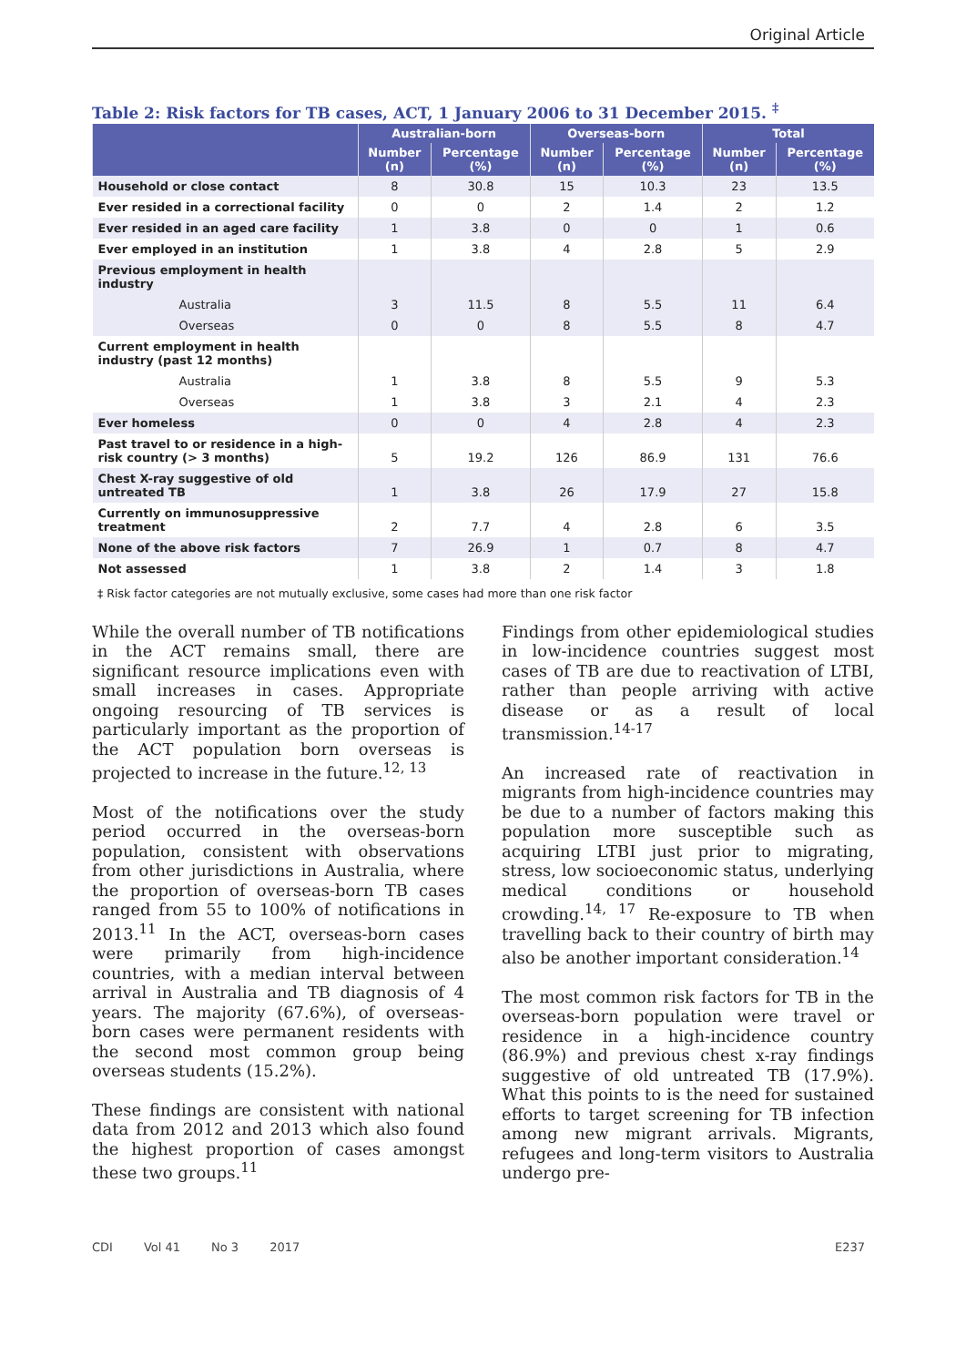Original Article
Table 2: Risk factors for TB cases, ACT, 1 January 2006 to 31 December 2015. <sup>‡</sup>
| | Australian-born | | Overseas-born | | Total | |
| --- | --- | --- | --- | --- | --- | --- |
| | Number (n) | Percentage (%) | Number (n) | Percentage (%) | Number (n) | Percentage (%) |
| Household or close contact | 8 | 30.8 | 15 | 10.3 | 23 | 13.5 |
| Ever resided in a correctional facility | 0 | 0 | 2 | 1.4 | 2 | 1.2 |
| Ever resided in an aged care facility | 1 | 3.8 | 0 | 0 | 1 | 0.6 |
| Ever employed in an institution | 1 | 3.8 | 4 | 2.8 | 5 | 2.9 |
| Previous employment in health industry | | | | | | |
| Australia | 3 | 11.5 | 8 | 5.5 | 11 | 6.4 |
| Overseas | 0 | 0 | 8 | 5.5 | 8 | 4.7 |
| Current employment in health industry (past 12 months) | | | | | | |
| Australia | 1 | 3.8 | 8 | 5.5 | 9 | 5.3 |
| Overseas | 1 | 3.8 | 3 | 2.1 | 4 | 2.3 |
| Ever homeless | 0 | 0 | 4 | 2.8 | 4 | 2.3 |
| Past travel to or residence in a high-risk country (> 3 months) | 5 | 19.2 | 126 | 86.9 | 131 | 76.6 |
| Chest X-ray suggestive of old untreated TB | 1 | 3.8 | 26 | 17.9 | 27 | 15.8 |
| Currently on immunosuppressive treatment | 2 | 7.7 | 4 | 2.8 | 6 | 3.5 |
| None of the above risk factors | 7 | 26.9 | 1 | 0.7 | 8 | 4.7 |
| Not assessed | 1 | 3.8 | 2 | 1.4 | 3 | 1.8 |
‡ Risk factor categories are not mutually exclusive, some cases had more than one risk factor
While the overall number of TB notifications in the ACT remains small, there are significant resource implications even with small increases in cases. Appropriate ongoing resourcing of TB services is particularly important as the proportion of the ACT population born overseas is projected to increase in the future.<sup>12, 13</sup>
Most of the notifications over the study period occurred in the overseas-born population, consistent with observations from other jurisdictions in Australia, where the proportion of overseas-born TB cases ranged from 55 to 100% of notifications in 2013.<sup>11</sup> In the ACT, overseas-born cases were primarily from high-incidence countries, with a median interval between arrival in Australia and TB diagnosis of 4 years. The majority (67.6%), of overseas-born cases were permanent residents with the second most common group being overseas students (15.2%).
These findings are consistent with national data from 2012 and 2013 which also found the highest proportion of cases amongst these two groups.<sup>11</sup>
Findings from other epidemiological studies in low-incidence countries suggest most cases of TB are due to reactivation of LTBI, rather than people arriving with active disease or as a result of local transmission.<sup>14-17</sup>
An increased rate of reactivation in migrants from high-incidence countries may be due to a number of factors making this population more susceptible such as acquiring LTBI just prior to migrating, stress, low socioeconomic status, underlying medical conditions or household crowding.<sup>14, 17</sup> Re-exposure to TB when travelling back to their country of birth may also be another important consideration.<sup>14</sup>
The most common risk factors for TB in the overseas-born population were travel or residence in a high-incidence country (86.9%) and previous chest x-ray findings suggestive of old untreated TB (17.9%). What this points to is the need for sustained efforts to target screening for TB infection among new migrant arrivals. Migrants, refugees and long-term visitors to Australia undergo pre-
CDI Vol 41 No 3 2017 E237